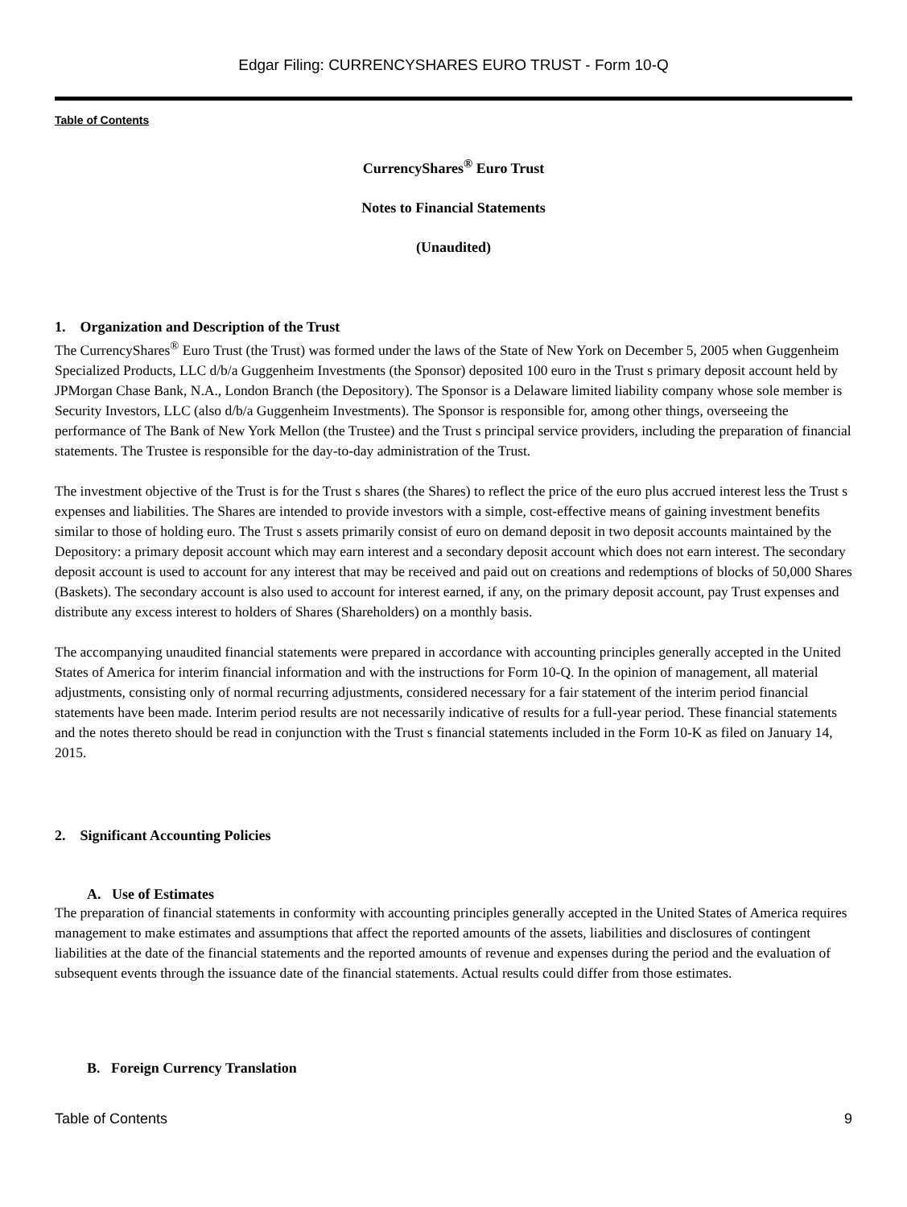Edgar Filing: CURRENCYSHARES EURO TRUST - Form 10-Q
Table of Contents
CurrencyShares<sup>®</sup> Euro Trust
Notes to Financial Statements
(Unaudited)
1. Organization and Description of the Trust
The CurrencyShares<sup>®</sup> Euro Trust (the Trust) was formed under the laws of the State of New York on December 5, 2005 when Guggenheim Specialized Products, LLC d/b/a Guggenheim Investments (the Sponsor) deposited 100 euro in the Trust s primary deposit account held by JPMorgan Chase Bank, N.A., London Branch (the Depository). The Sponsor is a Delaware limited liability company whose sole member is Security Investors, LLC (also d/b/a Guggenheim Investments). The Sponsor is responsible for, among other things, overseeing the performance of The Bank of New York Mellon (the Trustee) and the Trust s principal service providers, including the preparation of financial statements. The Trustee is responsible for the day-to-day administration of the Trust.
The investment objective of the Trust is for the Trust s shares (the Shares) to reflect the price of the euro plus accrued interest less the Trust s expenses and liabilities. The Shares are intended to provide investors with a simple, cost-effective means of gaining investment benefits similar to those of holding euro. The Trust s assets primarily consist of euro on demand deposit in two deposit accounts maintained by the Depository: a primary deposit account which may earn interest and a secondary deposit account which does not earn interest. The secondary deposit account is used to account for any interest that may be received and paid out on creations and redemptions of blocks of 50,000 Shares (Baskets). The secondary account is also used to account for interest earned, if any, on the primary deposit account, pay Trust expenses and distribute any excess interest to holders of Shares (Shareholders) on a monthly basis.
The accompanying unaudited financial statements were prepared in accordance with accounting principles generally accepted in the United States of America for interim financial information and with the instructions for Form 10-Q. In the opinion of management, all material adjustments, consisting only of normal recurring adjustments, considered necessary for a fair statement of the interim period financial statements have been made. Interim period results are not necessarily indicative of results for a full-year period. These financial statements and the notes thereto should be read in conjunction with the Trust s financial statements included in the Form 10-K as filed on January 14, 2015.
2. Significant Accounting Policies
A. Use of Estimates
The preparation of financial statements in conformity with accounting principles generally accepted in the United States of America requires management to make estimates and assumptions that affect the reported amounts of the assets, liabilities and disclosures of contingent liabilities at the date of the financial statements and the reported amounts of revenue and expenses during the period and the evaluation of subsequent events through the issuance date of the financial statements. Actual results could differ from those estimates.
B. Foreign Currency Translation
Table of Contents 9